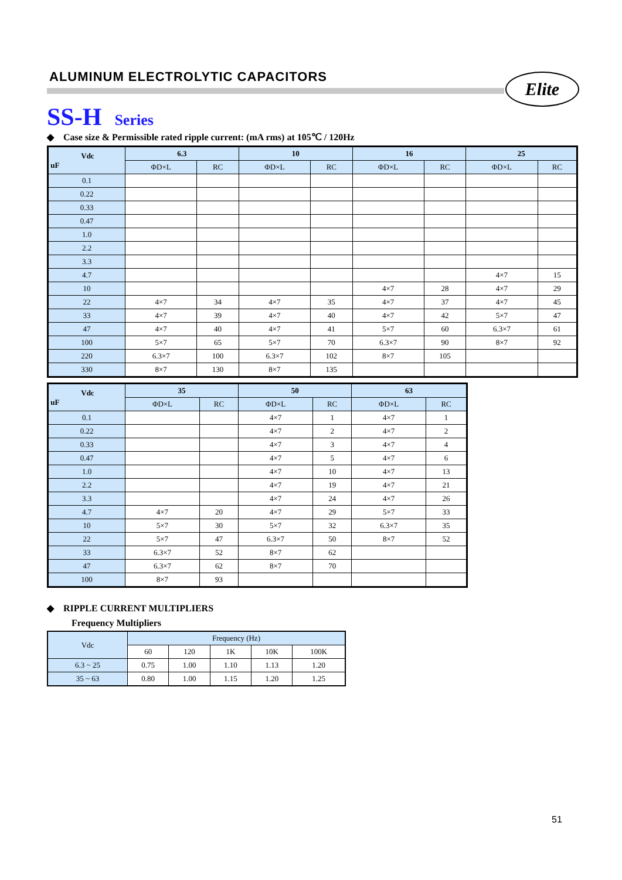ALUMINUM ELECTROLYTIC CAPACITORS Elite
SS-H Series
◆ Case size & Permissible rated ripple current: (mA rms) at 105℃ / 120Hz
| Vdc uF | 6.3 | | 10 | | 16 | | 25 | |
| --- | --- | --- | --- | --- | --- | --- | --- | --- |
| | ΦD×L | RC | ΦD×L | RC | ΦD×L | RC | ΦD×L | RC |
| 0.1 | | | | | | | | |
| 0.22 | | | | | | | | |
| 0.33 | | | | | | | | |
| 0.47 | | | | | | | | |
| 1.0 | | | | | | | | |
| 2.2 | | | | | | | | |
| 3.3 | | | | | | | | |
| 4.7 | | | | | | | 4×7 | 15 |
| 10 | | | | | 4×7 | 28 | 4×7 | 29 |
| 22 | 4×7 | 34 | 4×7 | 35 | 4×7 | 37 | 4×7 | 45 |
| 33 | 4×7 | 39 | 4×7 | 40 | 4×7 | 42 | 5×7 | 47 |
| 47 | 4×7 | 40 | 4×7 | 41 | 5×7 | 60 | 6.3×7 | 61 |
| 100 | 5×7 | 65 | 5×7 | 70 | 6.3×7 | 90 | 8×7 | 92 |
| 220 | 6.3×7 | 100 | 6.3×7 | 102 | 8×7 | 105 | | |
| 330 | 8×7 | 130 | 8×7 | 135 | | | | |
| Vdc uF | 35 | | 50 | | 63 | |
| --- | --- | --- | --- | --- | --- | --- |
| | ΦD×L | RC | ΦD×L | RC | ΦD×L | RC |
| 0.1 | | | 4×7 | 1 | 4×7 | 1 |
| 0.22 | | | 4×7 | 2 | 4×7 | 2 |
| 0.33 | | | 4×7 | 3 | 4×7 | 4 |
| 0.47 | | | 4×7 | 5 | 4×7 | 6 |
| 1.0 | | | 4×7 | 10 | 4×7 | 13 |
| 2.2 | | | 4×7 | 19 | 4×7 | 21 |
| 3.3 | | | 4×7 | 24 | 4×7 | 26 |
| 4.7 | 4×7 | 20 | 4×7 | 29 | 5×7 | 33 |
| 10 | 5×7 | 30 | 5×7 | 32 | 6.3×7 | 35 |
| 22 | 5×7 | 47 | 6.3×7 | 50 | 8×7 | 52 |
| 33 | 6.3×7 | 52 | 8×7 | 62 | | |
| 47 | 6.3×7 | 62 | 8×7 | 70 | | |
| 100 | 8×7 | 93 | | | | |
◆ RIPPLE CURRENT MULTIPLIERS
Frequency Multipliers
| Vdc | Frequency (Hz) | | | | |
| --- | --- | --- | --- | --- | --- |
| | 60 | 120 | 1K | 10K | 100K |
| 6.3 ~ 25 | 0.75 | 1.00 | 1.10 | 1.13 | 1.20 |
| 35 ~ 63 | 0.80 | 1.00 | 1.15 | 1.20 | 1.25 |
51